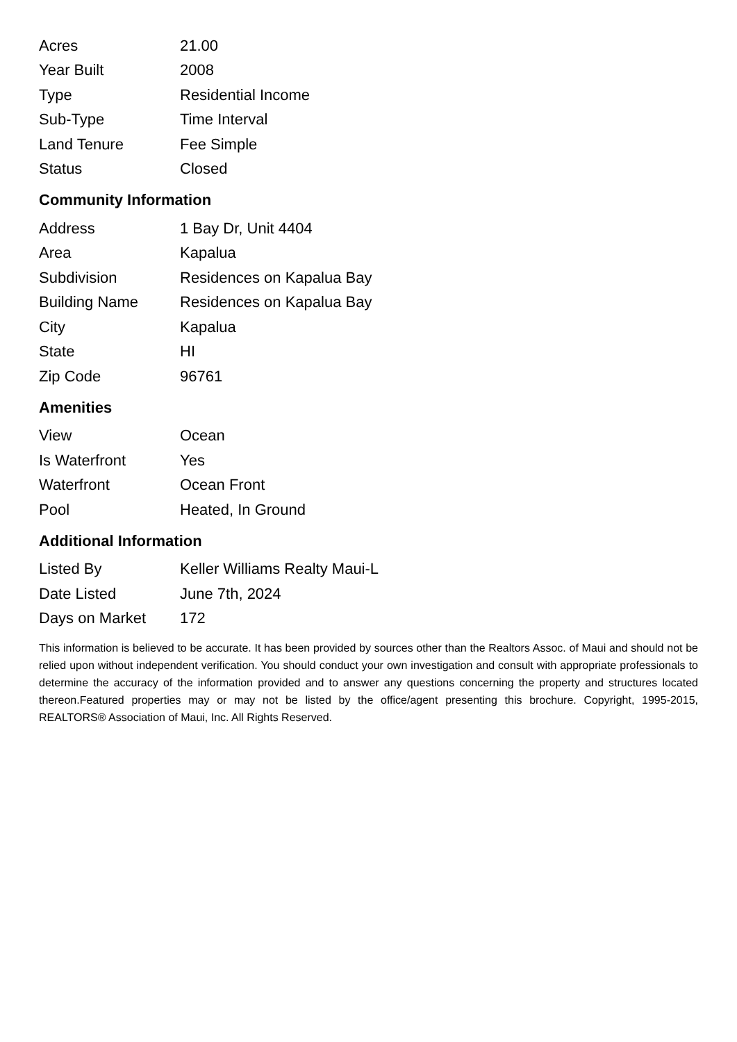| Acres | 21.00 |
| Year Built | 2008 |
| Type | Residential Income |
| Sub-Type | Time Interval |
| Land Tenure | Fee Simple |
| Status | Closed |
Community Information
| Address | 1 Bay Dr, Unit 4404 |
| Area | Kapalua |
| Subdivision | Residences on Kapalua Bay |
| Building Name | Residences on Kapalua Bay |
| City | Kapalua |
| State | HI |
| Zip Code | 96761 |
Amenities
| View | Ocean |
| Is Waterfront | Yes |
| Waterfront | Ocean Front |
| Pool | Heated, In Ground |
Additional Information
| Listed By | Keller Williams Realty Maui-L |
| Date Listed | June 7th, 2024 |
| Days on Market | 172 |
This information is believed to be accurate. It has been provided by sources other than the Realtors Assoc. of Maui and should not be relied upon without independent verification. You should conduct your own investigation and consult with appropriate professionals to determine the accuracy of the information provided and to answer any questions concerning the property and structures located thereon.Featured properties may or may not be listed by the office/agent presenting this brochure. Copyright, 1995-2015, REALTORS® Association of Maui, Inc. All Rights Reserved.